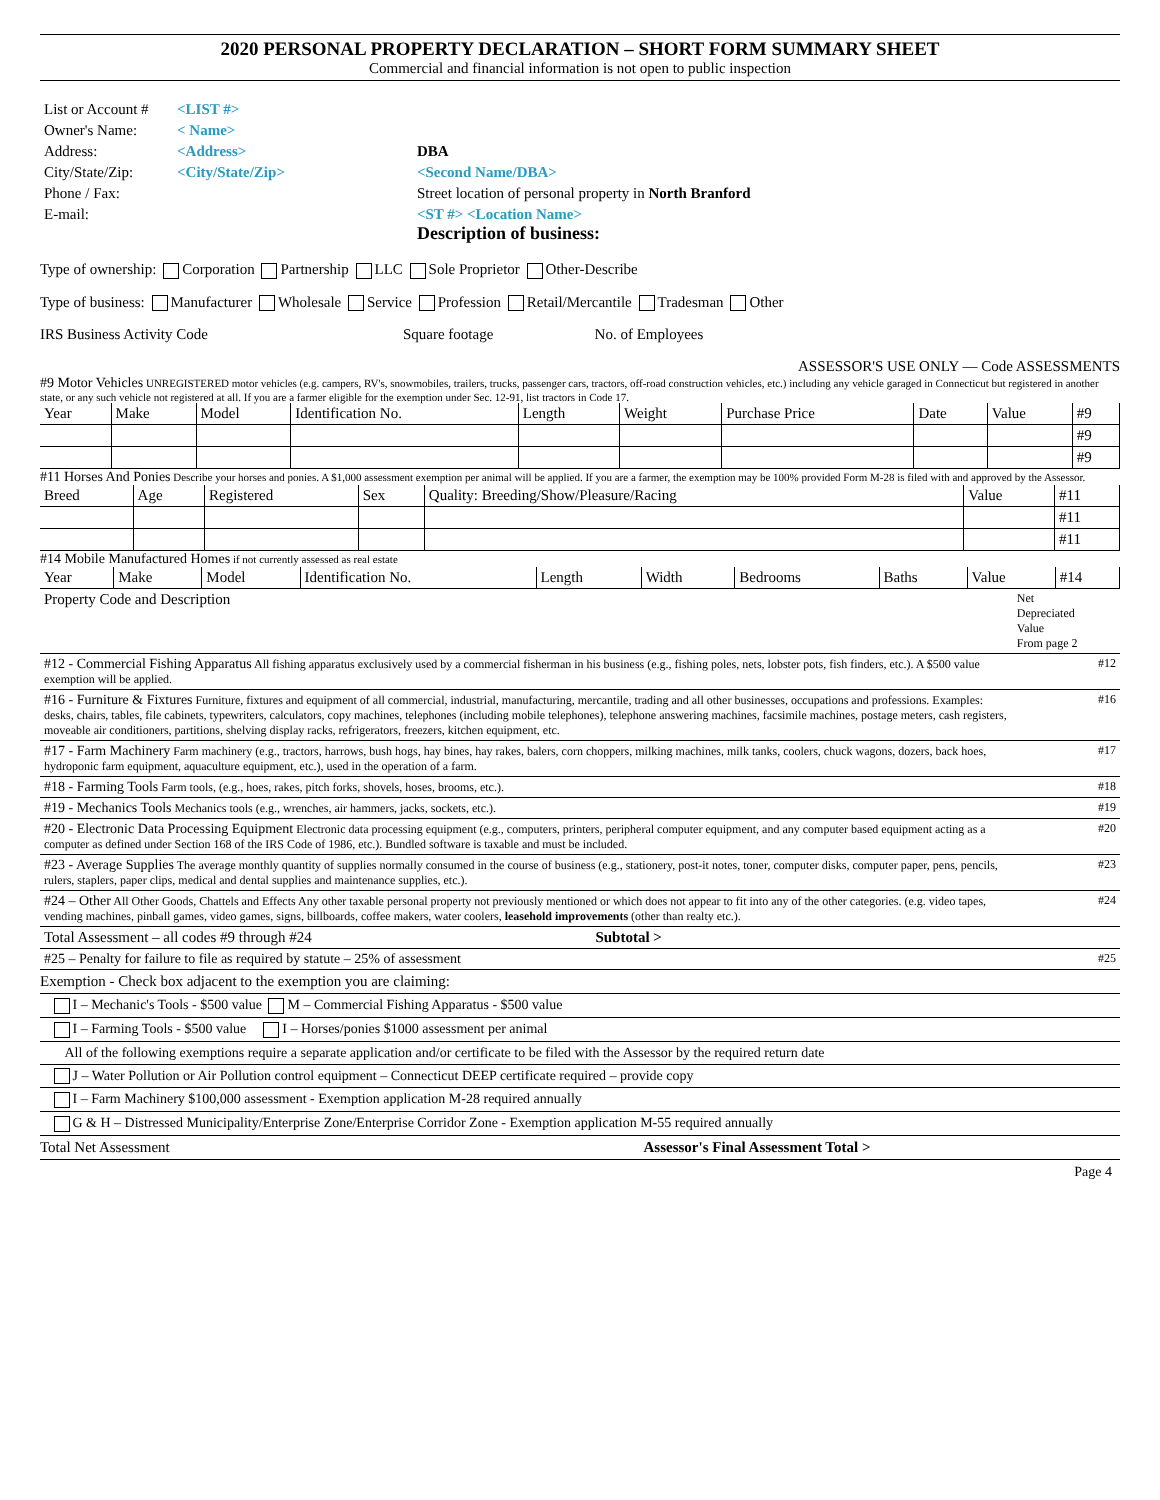2020 PERSONAL PROPERTY DECLARATION – SHORT FORM SUMMARY SHEET
Commercial and financial information is not open to public inspection
| List or Account # | <LIST #> | |
| Owner's Name: | < Name> | |
| Address: | <Address> | DBA |
| City/State/Zip: | <City/State/Zip> | <Second Name/DBA> |
| Phone / Fax: | | Street location of personal property in North Branford |
| E-mail: | | <ST #> <Location Name> Description of business: |
Type of ownership: Corporation Partnership LLC Sole Proprietor Other-Describe
Type of business: Manufacturer Wholesale Service Profession Retail/Mercantile Tradesman Other
IRS Business Activity Code Square footage No. of Employees
ASSESSOR'S USE ONLY — Code ASSESSMENTS
#9 Motor Vehicles UNREGISTERED motor vehicles (e.g. campers, RV's, snowmobiles, trailers, trucks, passenger cars, tractors, off-road construction vehicles, etc.) including any vehicle garaged in Connecticut but registered in another state, or any such vehicle not registered at all. If you are a farmer eligible for the exemption under Sec. 12-91, list tractors in Code 17.
| Year | Make | Model | Identification No. | Length | Weight | Purchase Price | Date | Value | #9 |
| | | | | | | | | | #9 |
| | | | | | | | | | #9 |
#11 Horses And Ponies Describe your horses and ponies. A $1,000 assessment exemption per animal will be applied. If you are a farmer, the exemption may be 100% provided Form M-28 is filed with and approved by the Assessor.
| Breed | Age | Registered | Sex | Quality: Breeding/Show/Pleasure/Racing | Value | #11 |
| | | | | | | #11 |
| | | | | | | #11 |
#14 Mobile Manufactured Homes if not currently assessed as real estate
| Year | Make | Model | Identification No. | Length | Width | Bedrooms | Baths | Value | #14 |
| Property Code and Description | Net Depreciated Value From page 2 | |
| #12 - Commercial Fishing Apparatus All fishing apparatus exclusively used by a commercial fisherman in his business (e.g., fishing poles, nets, lobster pots, fish finders, etc.). A $500 value exemption will be applied. | | #12 |
| #16 - Furniture & Fixtures Furniture, fixtures and equipment of all commercial, industrial, manufacturing, mercantile, trading and all other businesses, occupations and professions. Examples: desks, chairs, tables, file cabinets, typewriters, calculators, copy machines, telephones (including mobile telephones), telephone answering machines, facsimile machines, postage meters, cash registers, moveable air conditioners, partitions, shelving display racks, refrigerators, freezers, kitchen equipment, etc. | | #16 |
| #17 - Farm Machinery Farm machinery (e.g., tractors, harrows, bush hogs, hay bines, hay rakes, balers, corn choppers, milking machines, milk tanks, coolers, chuck wagons, dozers, back hoes, hydroponic farm equipment, aquaculture equipment, etc.), used in the operation of a farm. | | #17 |
| #18 - Farming Tools Farm tools, (e.g., hoes, rakes, pitch forks, shovels, hoses, brooms, etc.). | | #18 |
| #19 - Mechanics Tools Mechanics tools (e.g., wrenches, air hammers, jacks, sockets, etc.). | | #19 |
| #20 - Electronic Data Processing Equipment Electronic data processing equipment (e.g., computers, printers, peripheral computer equipment, and any computer based equipment acting as a computer as defined under Section 168 of the IRS Code of 1986, etc.). Bundled software is taxable and must be included. | | #20 |
| #23 - Average Supplies The average monthly quantity of supplies normally consumed in the course of business (e.g., stationery, post-it notes, toner, computer disks, computer paper, pens, pencils, rulers, staplers, paper clips, medical and dental supplies and maintenance supplies, etc.). | | #23 |
| #24 – Other All Other Goods, Chattels and Effects Any other taxable personal property not previously mentioned or which does not appear to fit into any of the other categories. (e.g. video tapes, vending machines, pinball games, video games, signs, billboards, coffee makers, water coolers, leasehold improvements (other than realty etc.). | | #24 |
| Total Assessment – all codes #9 through #24 Subtotal > | | |
| #25 – Penalty for failure to file as required by statute – 25% of assessment | | #25 |
Exemption - Check box adjacent to the exemption you are claiming:
I – Mechanic's Tools - $500 value M – Commercial Fishing Apparatus - $500 value
I – Farming Tools - $500 value I – Horses/ponies $1000 assessment per animal
All of the following exemptions require a separate application and/or certificate to be filed with the Assessor by the required return date
J – Water Pollution or Air Pollution control equipment – Connecticut DEEP certificate required – provide copy
I – Farm Machinery $100,000 assessment - Exemption application M-28 required annually
G & H – Distressed Municipality/Enterprise Zone/Enterprise Corridor Zone - Exemption application M-55 required annually
Total Net Assessment Assessor's Final Assessment Total >
Page 4